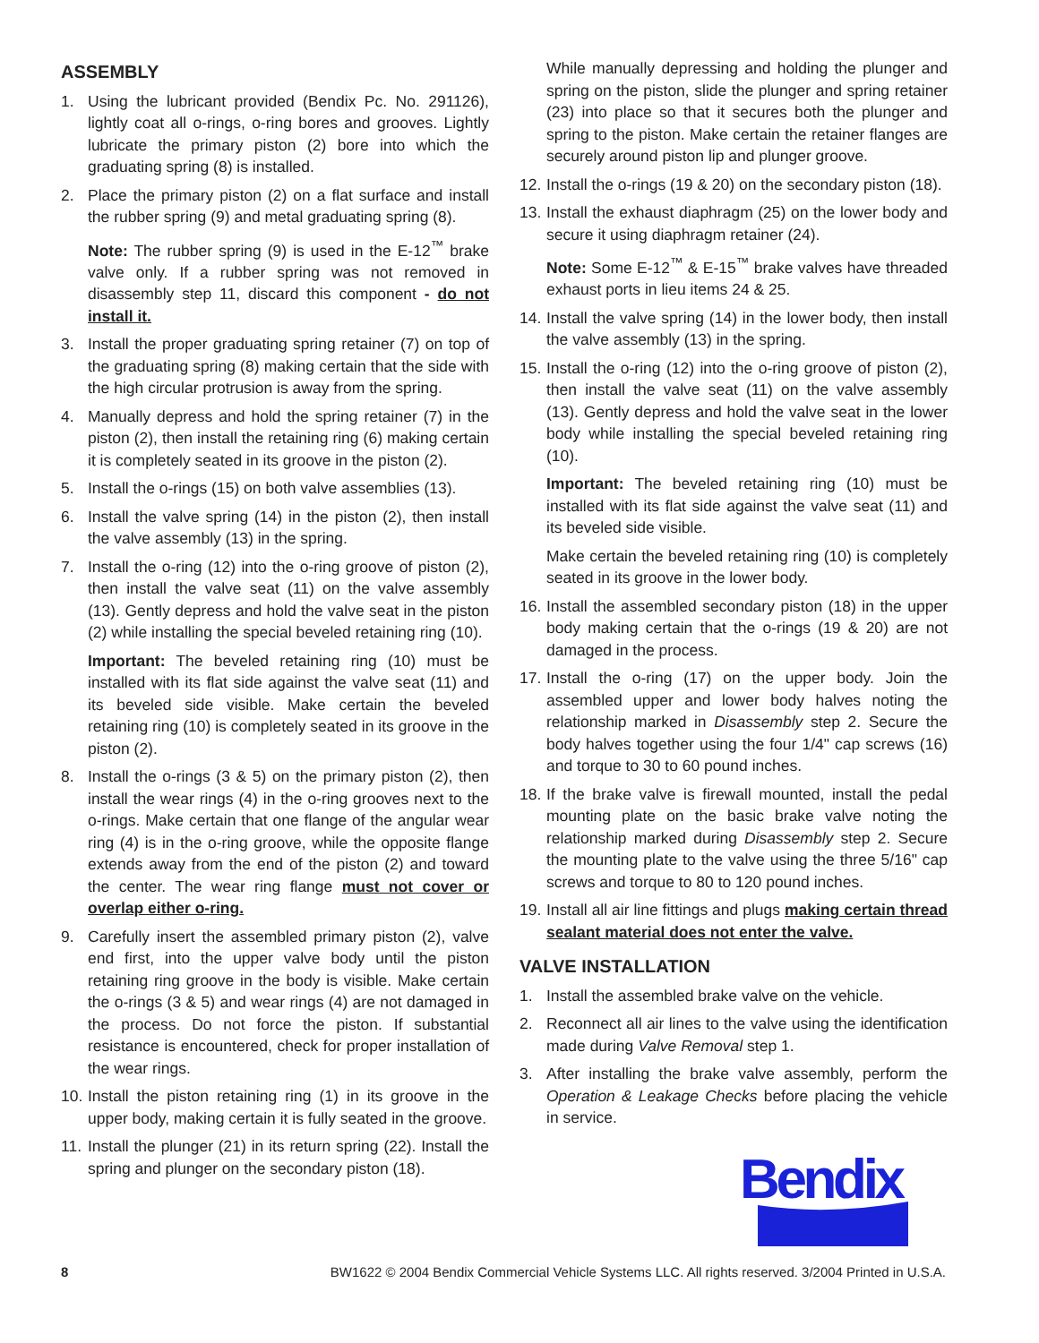ASSEMBLY
1. Using the lubricant provided (Bendix Pc. No. 291126), lightly coat all o-rings, o-ring bores and grooves. Lightly lubricate the primary piston (2) bore into which the graduating spring (8) is installed.
2. Place the primary piston (2) on a flat surface and install the rubber spring (9) and metal graduating spring (8).
Note: The rubber spring (9) is used in the E-12<sup>™</sup> brake valve only. If a rubber spring was not removed in disassembly step 11, discard this component - do not install it.
3. Install the proper graduating spring retainer (7) on top of the graduating spring (8) making certain that the side with the high circular protrusion is away from the spring.
4. Manually depress and hold the spring retainer (7) in the piston (2), then install the retaining ring (6) making certain it is completely seated in its groove in the piston (2).
5. Install the o-rings (15) on both valve assemblies (13).
6. Install the valve spring (14) in the piston (2), then install the valve assembly (13) in the spring.
7. Install the o-ring (12) into the o-ring groove of piston (2), then install the valve seat (11) on the valve assembly (13). Gently depress and hold the valve seat in the piston (2) while installing the special beveled retaining ring (10).
Important: The beveled retaining ring (10) must be installed with its flat side against the valve seat (11) and its beveled side visible. Make certain the beveled retaining ring (10) is completely seated in its groove in the piston (2).
8. Install the o-rings (3 & 5) on the primary piston (2), then install the wear rings (4) in the o-ring grooves next to the o-rings. Make certain that one flange of the angular wear ring (4) is in the o-ring groove, while the opposite flange extends away from the end of the piston (2) and toward the center. The wear ring flange must not cover or overlap either o-ring.
9. Carefully insert the assembled primary piston (2), valve end first, into the upper valve body until the piston retaining ring groove in the body is visible. Make certain the o-rings (3 & 5) and wear rings (4) are not damaged in the process. Do not force the piston. If substantial resistance is encountered, check for proper installation of the wear rings.
10. Install the piston retaining ring (1) in its groove in the upper body, making certain it is fully seated in the groove.
11. Install the plunger (21) in its return spring (22). Install the spring and plunger on the secondary piston (18).
While manually depressing and holding the plunger and spring on the piston, slide the plunger and spring retainer (23) into place so that it secures both the plunger and spring to the piston. Make certain the retainer flanges are securely around piston lip and plunger groove.
12. Install the o-rings (19 & 20) on the secondary piston (18).
13. Install the exhaust diaphragm (25) on the lower body and secure it using diaphragm retainer (24).
Note: Some E-12<sup>™</sup> & E-15<sup>™</sup> brake valves have threaded exhaust ports in lieu items 24 & 25.
14. Install the valve spring (14) in the lower body, then install the valve assembly (13) in the spring.
15. Install the o-ring (12) into the o-ring groove of piston (2), then install the valve seat (11) on the valve assembly (13). Gently depress and hold the valve seat in the lower body while installing the special beveled retaining ring (10).
Important: The beveled retaining ring (10) must be installed with its flat side against the valve seat (11) and its beveled side visible.
Make certain the beveled retaining ring (10) is completely seated in its groove in the lower body.
16. Install the assembled secondary piston (18) in the upper body making certain that the o-rings (19 & 20) are not damaged in the process.
17. Install the o-ring (17) on the upper body. Join the assembled upper and lower body halves noting the relationship marked in Disassembly step 2. Secure the body halves together using the four 1/4" cap screws (16) and torque to 30 to 60 pound inches.
18. If the brake valve is firewall mounted, install the pedal mounting plate on the basic brake valve noting the relationship marked during Disassembly step 2. Secure the mounting plate to the valve using the three 5/16" cap screws and torque to 80 to 120 pound inches.
19. Install all air line fittings and plugs making certain thread sealant material does not enter the valve.
VALVE INSTALLATION
1. Install the assembled brake valve on the vehicle.
2. Reconnect all air lines to the valve using the identification made during Valve Removal step 1.
3. After installing the brake valve assembly, perform the Operation & Leakage Checks before placing the vehicle in service.
Bendix
8 BW1622 © 2004 Bendix Commercial Vehicle Systems LLC. All rights reserved. 3/2004 Printed in U.S.A.